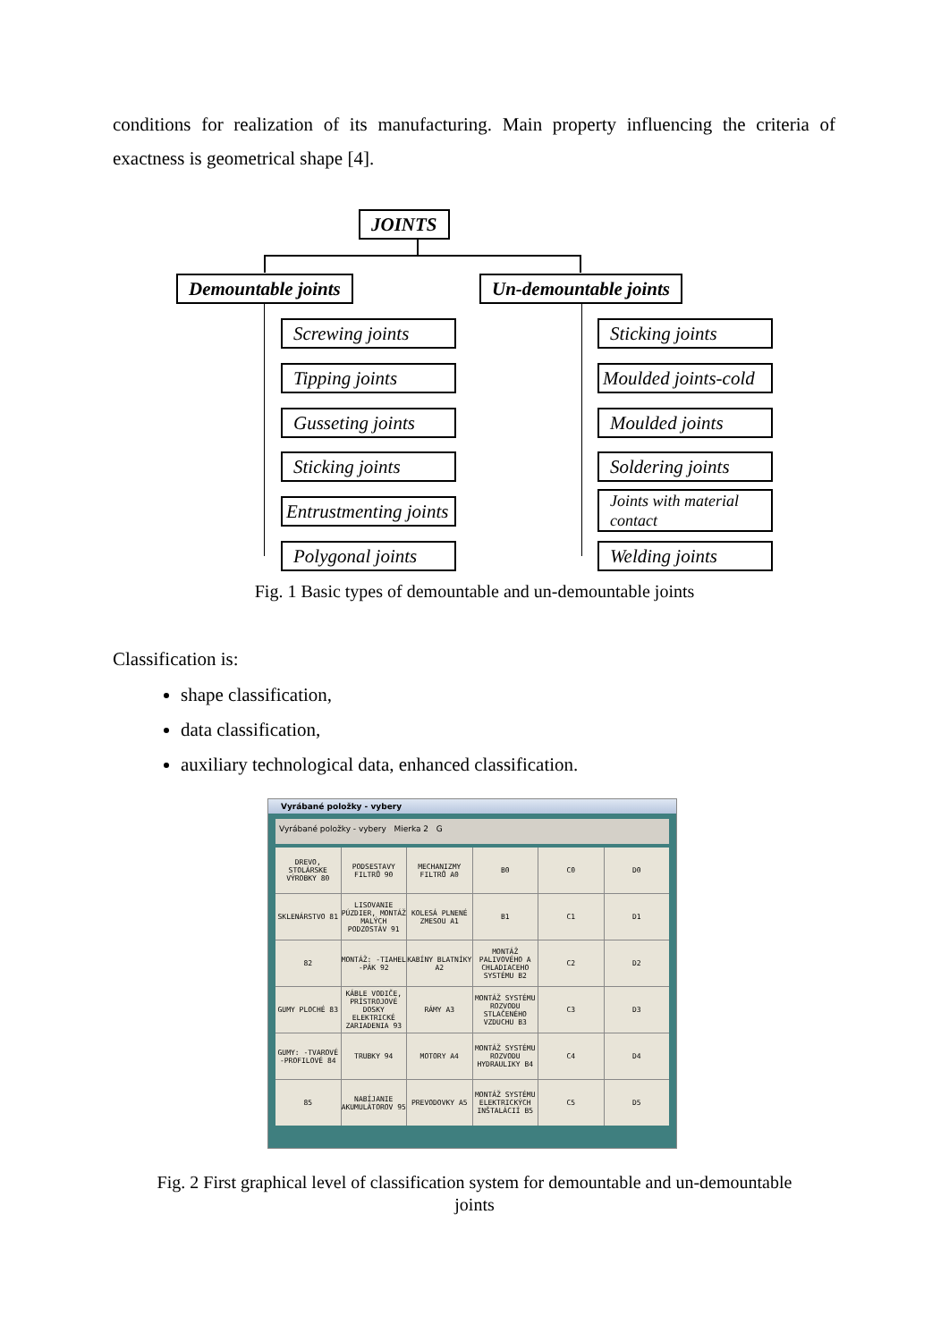conditions for realization of its manufacturing. Main property influencing the criteria of exactness is geometrical shape [4].
JOINTS
Demountable joints Un-demountable joints
Screwing joints
Tipping joints
Gusseting joints
Sticking joints
Entrustmenting joints
Polygonal joints
Sticking joints
Moulded joints-cold
Moulded joints
Soldering joints
Joints with material contact
Welding joints
Fig. 1 Basic types of demountable and un-demountable joints
Classification is:
shape classification,
data classification,
auxiliary technological data, enhanced classification.
Vyrábané položky - vybery
Vyrábané položky - vybery Mierka 2 G
DREVO, STOLÁRSKE VÝROBKY 80
PODSESTAVY FILTRŮ 90
MECHANIZMY FILTRŮ A0
B0
C0
D0
SKLENÁRSTVO 81
LISOVANIE PÚZDIER, MONTÁŽ MALÝCH PODZOSTÁV 91
KOLESÁ PLNENÉ ZMESOU A1
B1
C1
D1
82
MONTÁŽ: -TIAHEL -PÁK 92
KABÍNY BLATNÍKY A2
MONTÁŽ PALIVOVÉHO A CHLADIACEHO SYSTÉMU B2
C2
D2
GUMY PLOCHÉ 83
KÁBLE VODIČE, PRÍSTROJOVÉ DOSKY ELEKTRICKÉ ZARIADENIA 93
RÁMY A3
MONTÁŽ SYSTÉMU ROZVODU STLAČENÉHO VZDUCHU B3
C3
D3
GUMY: -TVAROVÉ -PROFILOVÉ 84
TRUBKY 94
MOTORY A4
MONTÁŽ SYSTÉMU ROZVODU HYDRAULIKY B4
C4
D4
85
NABÍJANIE AKUMULÁTOROV 95
PREVODOVKY A5
MONTÁŽ SYSTÉMU ELEKTRICKÝCH INŠTALÁCIÍ B5
C5
D5
Fig. 2 First graphical level of classification system for demountable and un-demountable
joints